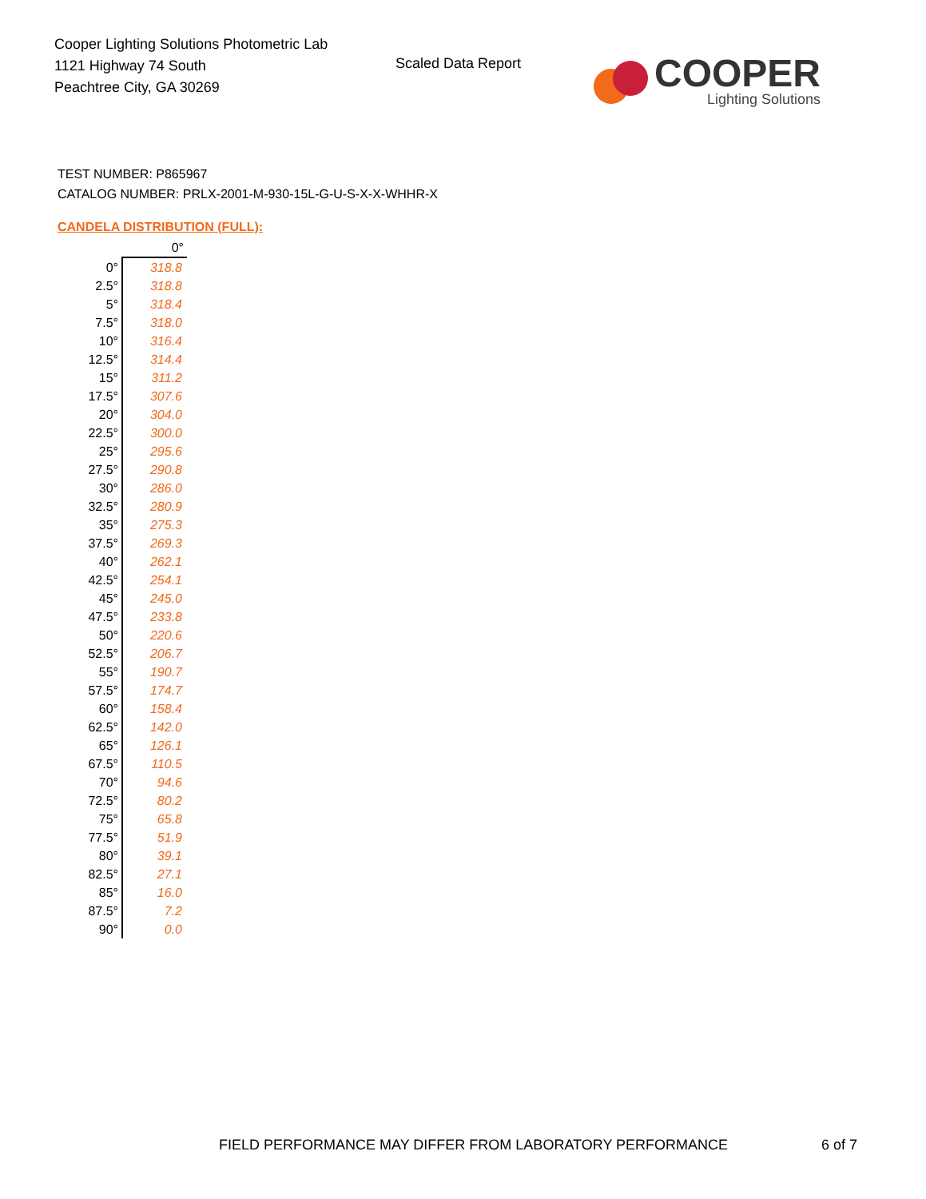Cooper Lighting Solutions Photometric Lab
1121 Highway 74 South
Peachtree City, GA 30269
Scaled Data Report
COOPER
Lighting Solutions
TEST NUMBER: P865967
CATALOG NUMBER: PRLX-2001-M-930-15L-G-U-S-X-X-WHHR-X
CANDELA DISTRIBUTION (FULL):
| | 0° |
| 0° | 318.8 |
| 2.5° | 318.8 |
| 5° | 318.4 |
| 7.5° | 318.0 |
| 10° | 316.4 |
| 12.5° | 314.4 |
| 15° | 311.2 |
| 17.5° | 307.6 |
| 20° | 304.0 |
| 22.5° | 300.0 |
| 25° | 295.6 |
| 27.5° | 290.8 |
| 30° | 286.0 |
| 32.5° | 280.9 |
| 35° | 275.3 |
| 37.5° | 269.3 |
| 40° | 262.1 |
| 42.5° | 254.1 |
| 45° | 245.0 |
| 47.5° | 233.8 |
| 50° | 220.6 |
| 52.5° | 206.7 |
| 55° | 190.7 |
| 57.5° | 174.7 |
| 60° | 158.4 |
| 62.5° | 142.0 |
| 65° | 126.1 |
| 67.5° | 110.5 |
| 70° | 94.6 |
| 72.5° | 80.2 |
| 75° | 65.8 |
| 77.5° | 51.9 |
| 80° | 39.1 |
| 82.5° | 27.1 |
| 85° | 16.0 |
| 87.5° | 7.2 |
| 90° | 0.0 |
FIELD PERFORMANCE MAY DIFFER FROM LABORATORY PERFORMANCE
6 of 7